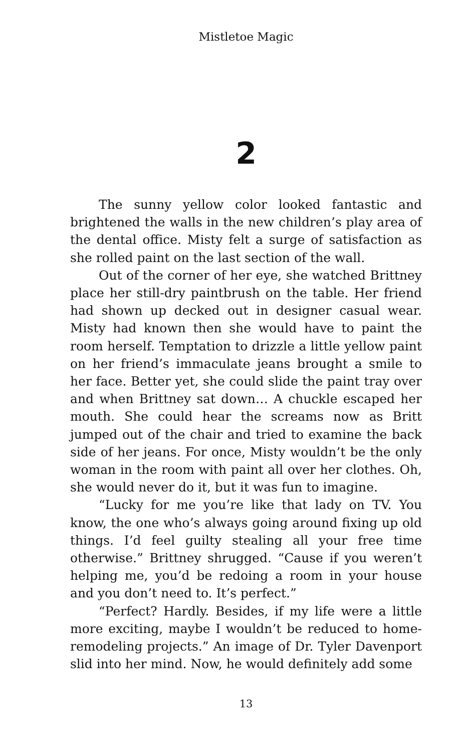Mistletoe Magic
2
The sunny yellow color looked fantastic and brightened the walls in the new children’s play area of the dental office. Misty felt a surge of satisfaction as she rolled paint on the last section of the wall.
Out of the corner of her eye, she watched Brittney place her still-dry paintbrush on the table. Her friend had shown up decked out in designer casual wear. Misty had known then she would have to paint the room herself. Temptation to drizzle a little yellow paint on her friend’s immaculate jeans brought a smile to her face. Better yet, she could slide the paint tray over and when Brittney sat down… A chuckle escaped her mouth. She could hear the screams now as Britt jumped out of the chair and tried to examine the back side of her jeans. For once, Misty wouldn’t be the only woman in the room with paint all over her clothes. Oh, she would never do it, but it was fun to imagine.
“Lucky for me you’re like that lady on TV. You know, the one who’s always going around fixing up old things. I’d feel guilty stealing all your free time otherwise.” Brittney shrugged. “Cause if you weren’t helping me, you’d be redoing a room in your house and you don’t need to. It’s perfect.”
“Perfect? Hardly. Besides, if my life were a little more exciting, maybe I wouldn’t be reduced to home-remodeling projects.” An image of Dr. Tyler Davenport slid into her mind. Now, he would definitely add some
13